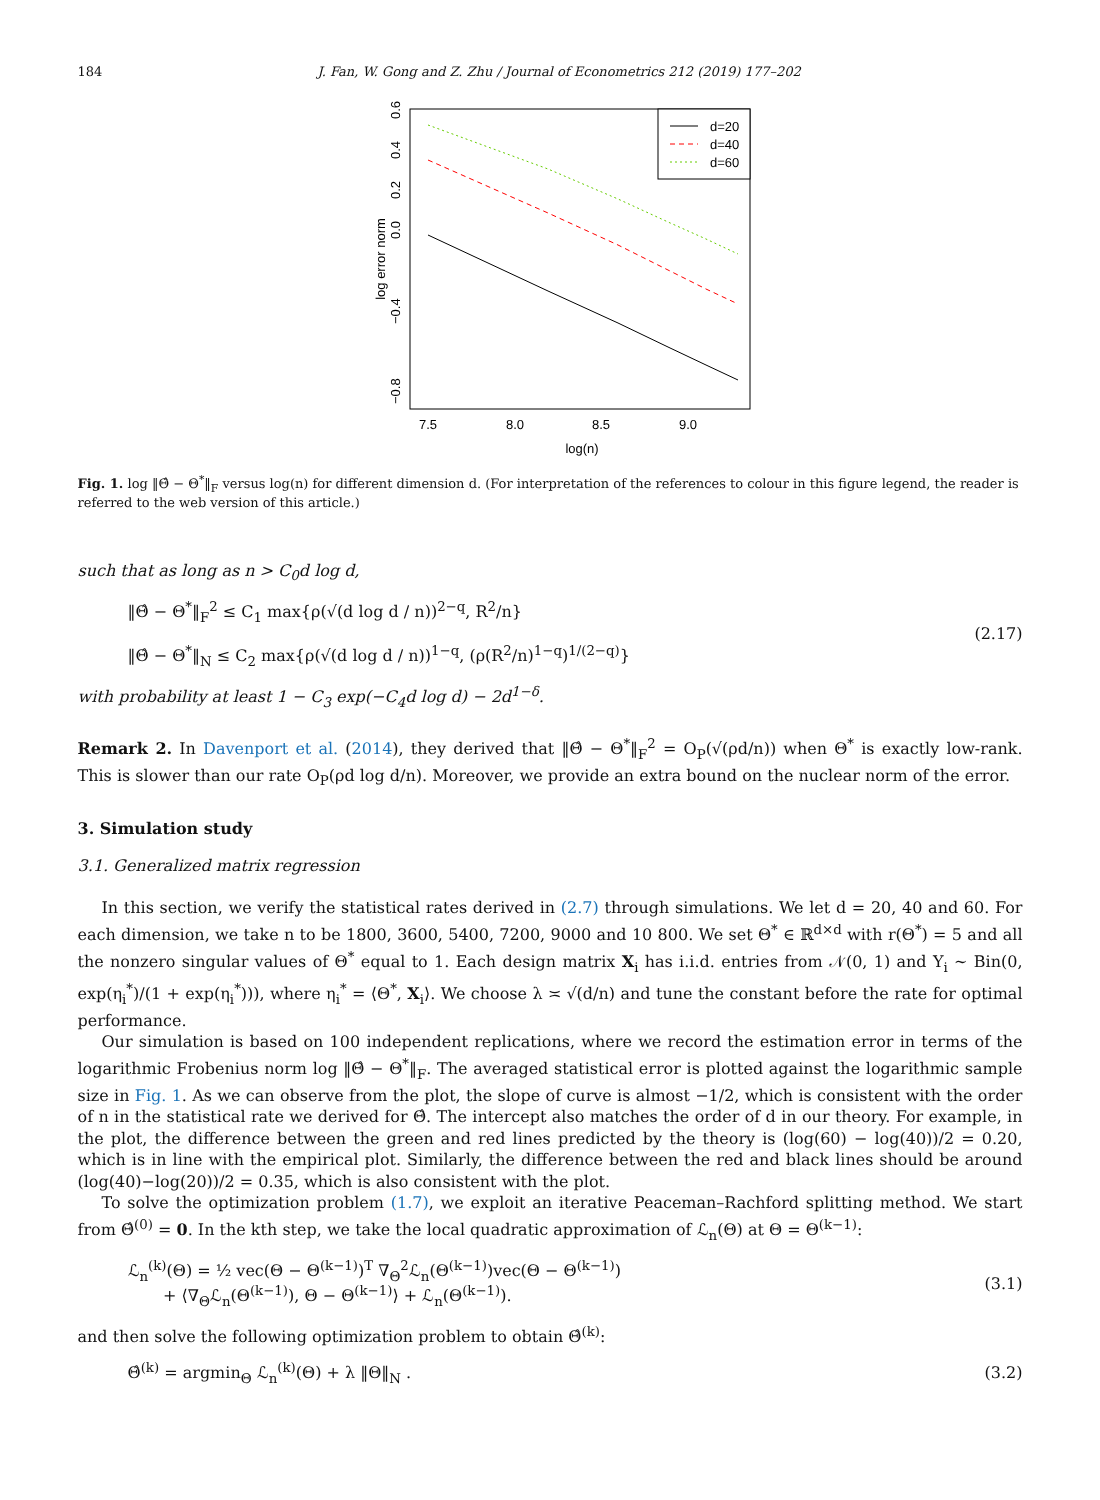184 J. Fan, W. Gong and Z. Zhu / Journal of Econometrics 212 (2019) 177–202
log error norm
0.6
0.4
0.2
0.0
−0.4
−0.8
7.5
8.0
8.5
9.0
log(n)
d=20
d=40
d=60
Fig. 1. log ‖Θ̂ − Θ<sup>*</sup>‖<sub>F</sub> versus log(n) for different dimension d. (For interpretation of the references to colour in this figure legend, the reader is referred to the web version of this article.)
such that as long as n > C<sub>0</sub>d log d,
‖Θ̂ − Θ<sup>*</sup>‖<sub>F</sub><sup>2</sup> ≤ C<sub>1</sub> max{ρ(√(d log d / n))<sup>2−q</sup>, R<sup>2</sup>/n}
‖Θ̂ − Θ<sup>*</sup>‖<sub>N</sub> ≤ C<sub>2</sub> max{ρ(√(d log d / n))<sup>1−q</sup>, (ρ(R<sup>2</sup>/n)<sup>1−q</sup>)<sup>1/(2−q)</sup>}
(2.17)
with probability at least 1 − C<sub>3</sub> exp(−C<sub>4</sub>d log d) − 2d<sup>1−δ</sup>.
Remark 2. In Davenport et al. (2014), they derived that ‖Θ̂ − Θ<sup>*</sup>‖<sub>F</sub><sup>2</sup> = O<sub>P</sub>(√(ρd/n)) when Θ<sup>*</sup> is exactly low-rank. This is slower than our rate O<sub>P</sub>(ρd log d/n). Moreover, we provide an extra bound on the nuclear norm of the error.
3. Simulation study
3.1. Generalized matrix regression
In this section, we verify the statistical rates derived in (2.7) through simulations. We let d = 20, 40 and 60. For each dimension, we take n to be 1800, 3600, 5400, 7200, 9000 and 10 800. We set Θ<sup>*</sup> ∈ ℝ<sup>d×d</sup> with r(Θ<sup>*</sup>) = 5 and all the nonzero singular values of Θ<sup>*</sup> equal to 1. Each design matrix X<sub>i</sub> has i.i.d. entries from 𝒩(0, 1) and Y<sub>i</sub> ∼ Bin(0, exp(η<sub>i</sub><sup>*</sup>)/(1 + exp(η<sub>i</sub><sup>*</sup>))), where η<sub>i</sub><sup>*</sup> = ⟨Θ<sup>*</sup>, X<sub>i</sub>⟩. We choose λ ≍ √(d/n) and tune the constant before the rate for optimal performance.
Our simulation is based on 100 independent replications, where we record the estimation error in terms of the logarithmic Frobenius norm log ‖Θ̂ − Θ<sup>*</sup>‖<sub>F</sub>. The averaged statistical error is plotted against the logarithmic sample size in Fig. 1. As we can observe from the plot, the slope of curve is almost −1/2, which is consistent with the order of n in the statistical rate we derived for Θ̂. The intercept also matches the order of d in our theory. For example, in the plot, the difference between the green and red lines predicted by the theory is (log(60) − log(40))/2 = 0.20, which is in line with the empirical plot. Similarly, the difference between the red and black lines should be around (log(40)−log(20))/2 = 0.35, which is also consistent with the plot.
To solve the optimization problem (1.7), we exploit an iterative Peaceman–Rachford splitting method. We start from Θ̂<sup>(0)</sup> = 0. In the kth step, we take the local quadratic approximation of ℒ<sub>n</sub>(Θ) at Θ = Θ<sup>(k−1)</sup>:
ℒ<sub>n</sub><sup>(k)</sup>(Θ) = ½ vec(Θ − Θ<sup>(k−1)</sup>)<sup>T</sup> ∇<sub>Θ</sub><sup>2</sup>ℒ<sub>n</sub>(Θ<sup>(k−1)</sup>)vec(Θ − Θ<sup>(k−1)</sup>)
+ ⟨∇<sub>Θ</sub>ℒ<sub>n</sub>(Θ<sup>(k−1)</sup>), Θ − Θ<sup>(k−1)</sup>⟩ + ℒ<sub>n</sub>(Θ<sup>(k−1)</sup>).
(3.1)
and then solve the following optimization problem to obtain Θ̂<sup>(k)</sup>:
Θ̂<sup>(k)</sup> = argmin<sub>Θ</sub> ℒ<sub>n</sub><sup>(k)</sup>(Θ) + λ ‖Θ‖<sub>N</sub> .
(3.2)